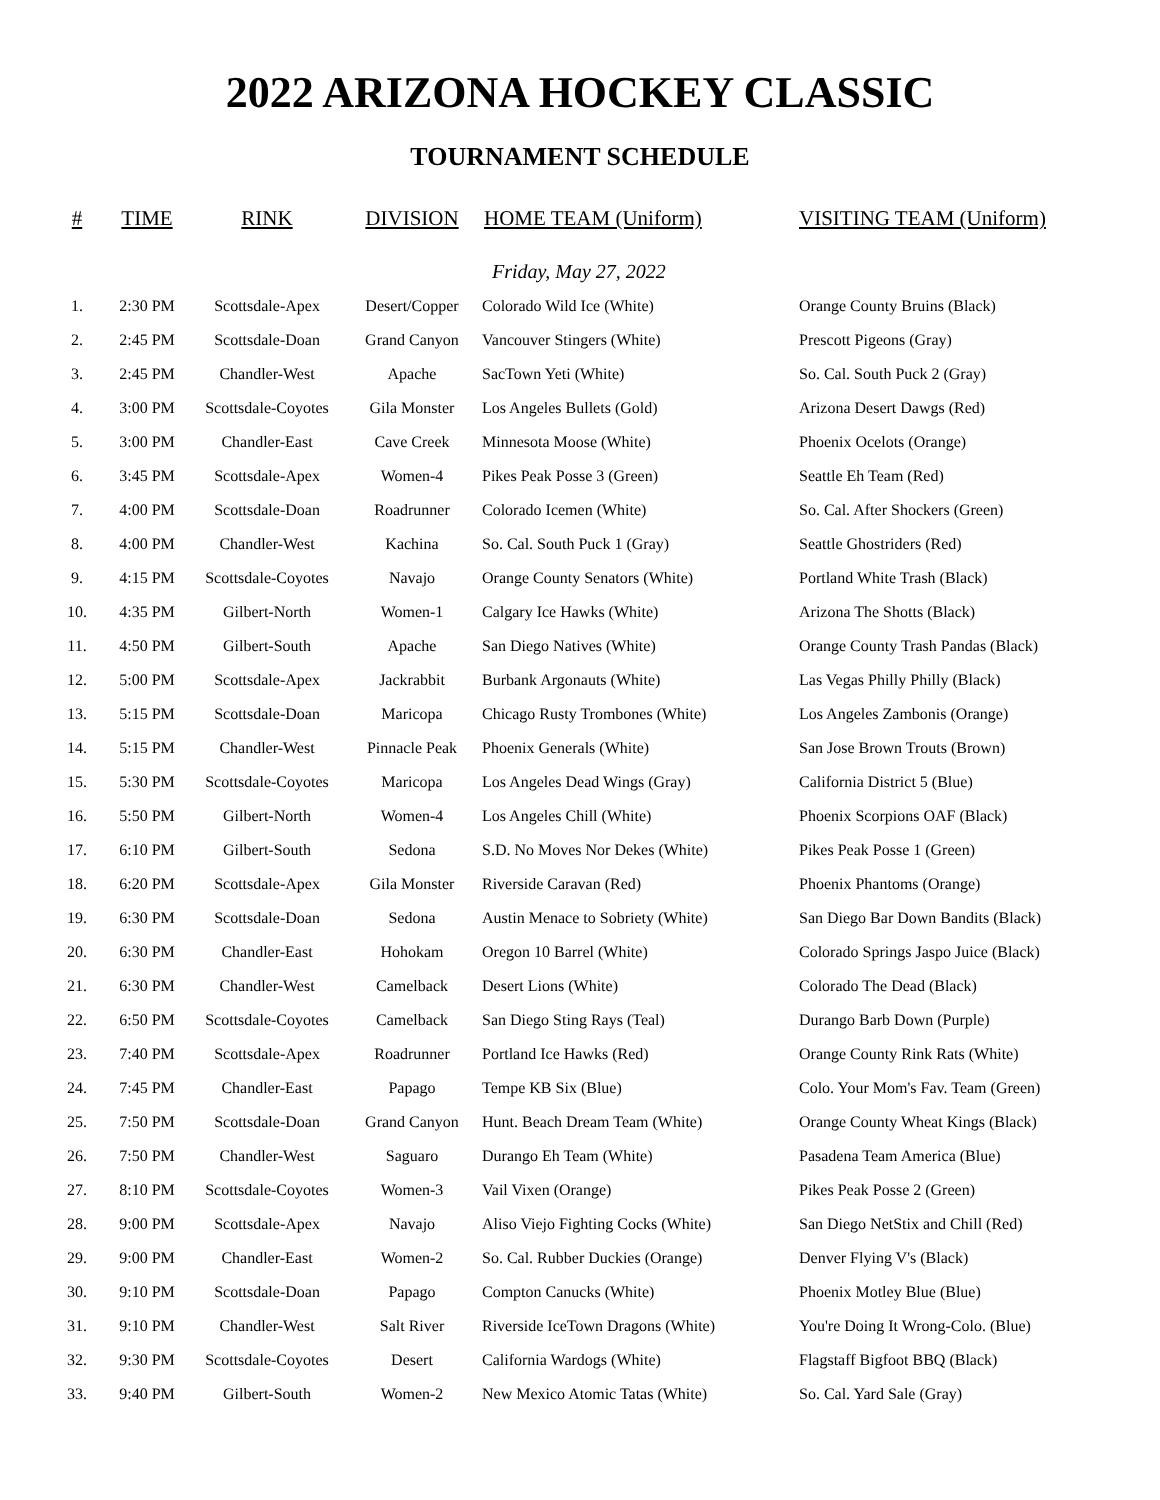2022 ARIZONA HOCKEY CLASSIC
TOURNAMENT SCHEDULE
| # | TIME | RINK | DIVISION | HOME TEAM (Uniform) | VISITING TEAM (Uniform) |
| --- | --- | --- | --- | --- | --- |
| | | | | Friday, May 27, 2022 | |
| 1. | 2:30 PM | Scottsdale-Apex | Desert/Copper | Colorado Wild Ice (White) | Orange County Bruins (Black) |
| 2. | 2:45 PM | Scottsdale-Doan | Grand Canyon | Vancouver Stingers (White) | Prescott Pigeons (Gray) |
| 3. | 2:45 PM | Chandler-West | Apache | SacTown Yeti (White) | So. Cal. South Puck 2 (Gray) |
| 4. | 3:00 PM | Scottsdale-Coyotes | Gila Monster | Los Angeles Bullets (Gold) | Arizona Desert Dawgs (Red) |
| 5. | 3:00 PM | Chandler-East | Cave Creek | Minnesota Moose (White) | Phoenix Ocelots (Orange) |
| 6. | 3:45 PM | Scottsdale-Apex | Women-4 | Pikes Peak Posse 3 (Green) | Seattle Eh Team (Red) |
| 7. | 4:00 PM | Scottsdale-Doan | Roadrunner | Colorado Icemen (White) | So. Cal. After Shockers (Green) |
| 8. | 4:00 PM | Chandler-West | Kachina | So. Cal. South Puck 1 (Gray) | Seattle Ghostriders (Red) |
| 9. | 4:15 PM | Scottsdale-Coyotes | Navajo | Orange County Senators (White) | Portland White Trash (Black) |
| 10. | 4:35 PM | Gilbert-North | Women-1 | Calgary Ice Hawks (White) | Arizona The Shotts (Black) |
| 11. | 4:50 PM | Gilbert-South | Apache | San Diego Natives (White) | Orange County Trash Pandas (Black) |
| 12. | 5:00 PM | Scottsdale-Apex | Jackrabbit | Burbank Argonauts (White) | Las Vegas Philly Philly (Black) |
| 13. | 5:15 PM | Scottsdale-Doan | Maricopa | Chicago Rusty Trombones (White) | Los Angeles Zambonis (Orange) |
| 14. | 5:15 PM | Chandler-West | Pinnacle Peak | Phoenix Generals (White) | San Jose Brown Trouts (Brown) |
| 15. | 5:30 PM | Scottsdale-Coyotes | Maricopa | Los Angeles Dead Wings (Gray) | California District 5 (Blue) |
| 16. | 5:50 PM | Gilbert-North | Women-4 | Los Angeles Chill (White) | Phoenix Scorpions OAF (Black) |
| 17. | 6:10 PM | Gilbert-South | Sedona | S.D. No Moves Nor Dekes (White) | Pikes Peak Posse 1 (Green) |
| 18. | 6:20 PM | Scottsdale-Apex | Gila Monster | Riverside Caravan (Red) | Phoenix Phantoms (Orange) |
| 19. | 6:30 PM | Scottsdale-Doan | Sedona | Austin Menace to Sobriety (White) | San Diego Bar Down Bandits (Black) |
| 20. | 6:30 PM | Chandler-East | Hohokam | Oregon 10 Barrel (White) | Colorado Springs Jaspo Juice (Black) |
| 21. | 6:30 PM | Chandler-West | Camelback | Desert Lions (White) | Colorado The Dead (Black) |
| 22. | 6:50 PM | Scottsdale-Coyotes | Camelback | San Diego Sting Rays (Teal) | Durango Barb Down (Purple) |
| 23. | 7:40 PM | Scottsdale-Apex | Roadrunner | Portland Ice Hawks (Red) | Orange County Rink Rats (White) |
| 24. | 7:45 PM | Chandler-East | Papago | Tempe KB Six (Blue) | Colo. Your Mom's Fav. Team (Green) |
| 25. | 7:50 PM | Scottsdale-Doan | Grand Canyon | Hunt. Beach Dream Team (White) | Orange County Wheat Kings (Black) |
| 26. | 7:50 PM | Chandler-West | Saguaro | Durango Eh Team (White) | Pasadena Team America (Blue) |
| 27. | 8:10 PM | Scottsdale-Coyotes | Women-3 | Vail Vixen (Orange) | Pikes Peak Posse 2 (Green) |
| 28. | 9:00 PM | Scottsdale-Apex | Navajo | Aliso Viejo Fighting Cocks (White) | San Diego NetStix and Chill (Red) |
| 29. | 9:00 PM | Chandler-East | Women-2 | So. Cal. Rubber Duckies (Orange) | Denver Flying V's (Black) |
| 30. | 9:10 PM | Scottsdale-Doan | Papago | Compton Canucks (White) | Phoenix Motley Blue (Blue) |
| 31. | 9:10 PM | Chandler-West | Salt River | Riverside IceTown Dragons (White) | You're Doing It Wrong-Colo. (Blue) |
| 32. | 9:30 PM | Scottsdale-Coyotes | Desert | California Wardogs (White) | Flagstaff Bigfoot BBQ (Black) |
| 33. | 9:40 PM | Gilbert-South | Women-2 | New Mexico Atomic Tatas (White) | So. Cal. Yard Sale (Gray) |